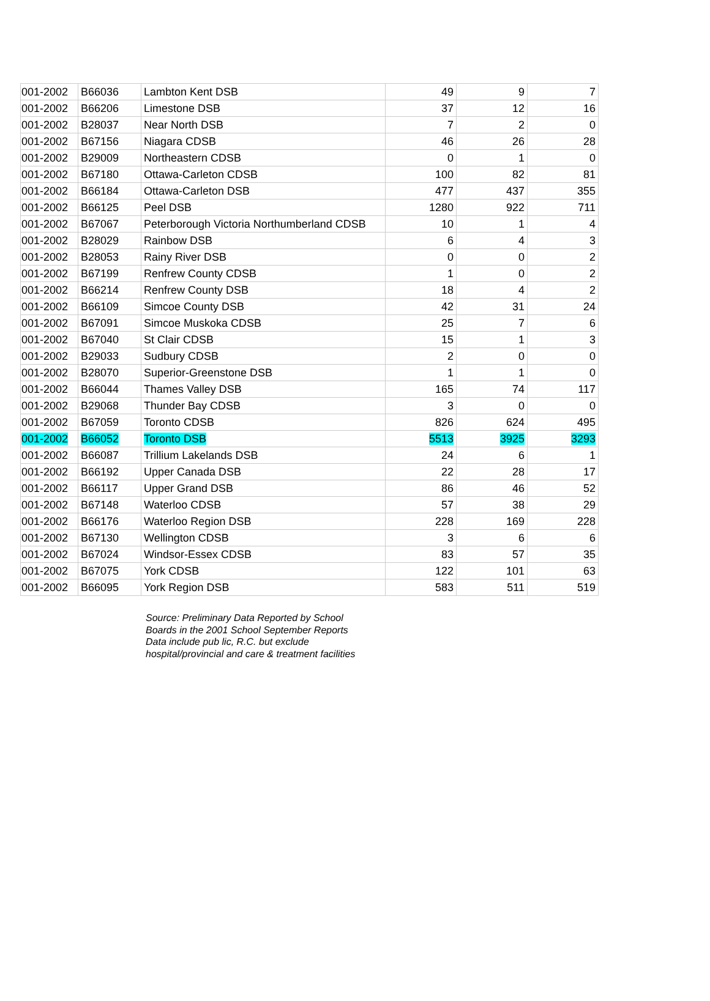| 001-2002 | B66036 | Lambton Kent DSB | 49 | 9 | 7 |
| 001-2002 | B66206 | Limestone DSB | 37 | 12 | 16 |
| 001-2002 | B28037 | Near North DSB | 7 | 2 | 0 |
| 001-2002 | B67156 | Niagara CDSB | 46 | 26 | 28 |
| 001-2002 | B29009 | Northeastern CDSB | 0 | 1 | 0 |
| 001-2002 | B67180 | Ottawa-Carleton CDSB | 100 | 82 | 81 |
| 001-2002 | B66184 | Ottawa-Carleton DSB | 477 | 437 | 355 |
| 001-2002 | B66125 | Peel DSB | 1280 | 922 | 711 |
| 001-2002 | B67067 | Peterborough Victoria Northumberland CDSB | 10 | 1 | 4 |
| 001-2002 | B28029 | Rainbow DSB | 6 | 4 | 3 |
| 001-2002 | B28053 | Rainy River DSB | 0 | 0 | 2 |
| 001-2002 | B67199 | Renfrew County CDSB | 1 | 0 | 2 |
| 001-2002 | B66214 | Renfrew County DSB | 18 | 4 | 2 |
| 001-2002 | B66109 | Simcoe County DSB | 42 | 31 | 24 |
| 001-2002 | B67091 | Simcoe Muskoka CDSB | 25 | 7 | 6 |
| 001-2002 | B67040 | St Clair CDSB | 15 | 1 | 3 |
| 001-2002 | B29033 | Sudbury CDSB | 2 | 0 | 0 |
| 001-2002 | B28070 | Superior-Greenstone DSB | 1 | 1 | 0 |
| 001-2002 | B66044 | Thames Valley DSB | 165 | 74 | 117 |
| 001-2002 | B29068 | Thunder Bay CDSB | 3 | 0 | 0 |
| 001-2002 | B67059 | Toronto CDSB | 826 | 624 | 495 |
| 001-2002 | B66052 | Toronto DSB | 5513 | 3925 | 3293 |
| 001-2002 | B66087 | Trillium Lakelands DSB | 24 | 6 | 1 |
| 001-2002 | B66192 | Upper Canada DSB | 22 | 28 | 17 |
| 001-2002 | B66117 | Upper Grand DSB | 86 | 46 | 52 |
| 001-2002 | B67148 | Waterloo CDSB | 57 | 38 | 29 |
| 001-2002 | B66176 | Waterloo Region DSB | 228 | 169 | 228 |
| 001-2002 | B67130 | Wellington CDSB | 3 | 6 | 6 |
| 001-2002 | B67024 | Windsor-Essex CDSB | 83 | 57 | 35 |
| 001-2002 | B67075 | York CDSB | 122 | 101 | 63 |
| 001-2002 | B66095 | York Region DSB | 583 | 511 | 519 |
Source: Preliminary Data Reported by School
Boards in the 2001 School September Reports
Data include pub lic, R.C. but exclude
hospital/provincial and care & treatment facilities